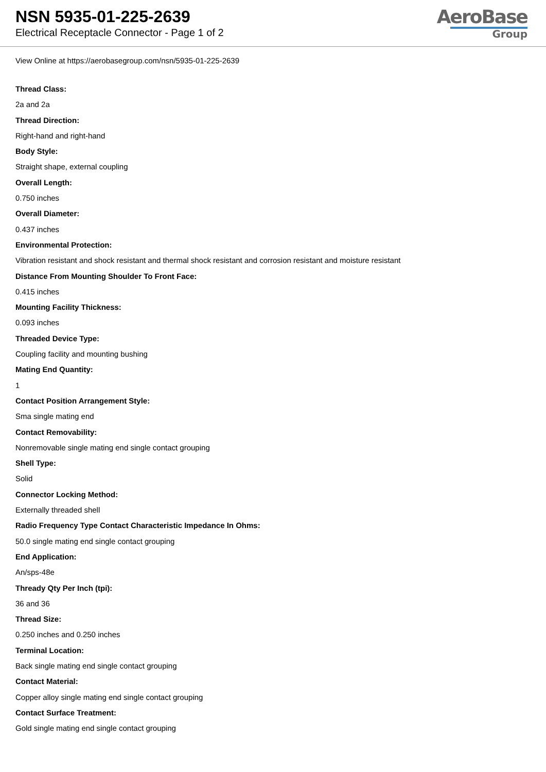NSN 5935-01-225-2639
Electrical Receptacle Connector - Page 1 of 2
AeroBase
Group
View Online at https://aerobasegroup.com/nsn/5935-01-225-2639
Thread Class:
2a and 2a
Thread Direction:
Right-hand and right-hand
Body Style:
Straight shape, external coupling
Overall Length:
0.750 inches
Overall Diameter:
0.437 inches
Environmental Protection:
Vibration resistant and shock resistant and thermal shock resistant and corrosion resistant and moisture resistant
Distance From Mounting Shoulder To Front Face:
0.415 inches
Mounting Facility Thickness:
0.093 inches
Threaded Device Type:
Coupling facility and mounting bushing
Mating End Quantity:
1
Contact Position Arrangement Style:
Sma single mating end
Contact Removability:
Nonremovable single mating end single contact grouping
Shell Type:
Solid
Connector Locking Method:
Externally threaded shell
Radio Frequency Type Contact Characteristic Impedance In Ohms:
50.0 single mating end single contact grouping
End Application:
An/sps-48e
Thready Qty Per Inch (tpi):
36 and 36
Thread Size:
0.250 inches and 0.250 inches
Terminal Location:
Back single mating end single contact grouping
Contact Material:
Copper alloy single mating end single contact grouping
Contact Surface Treatment:
Gold single mating end single contact grouping